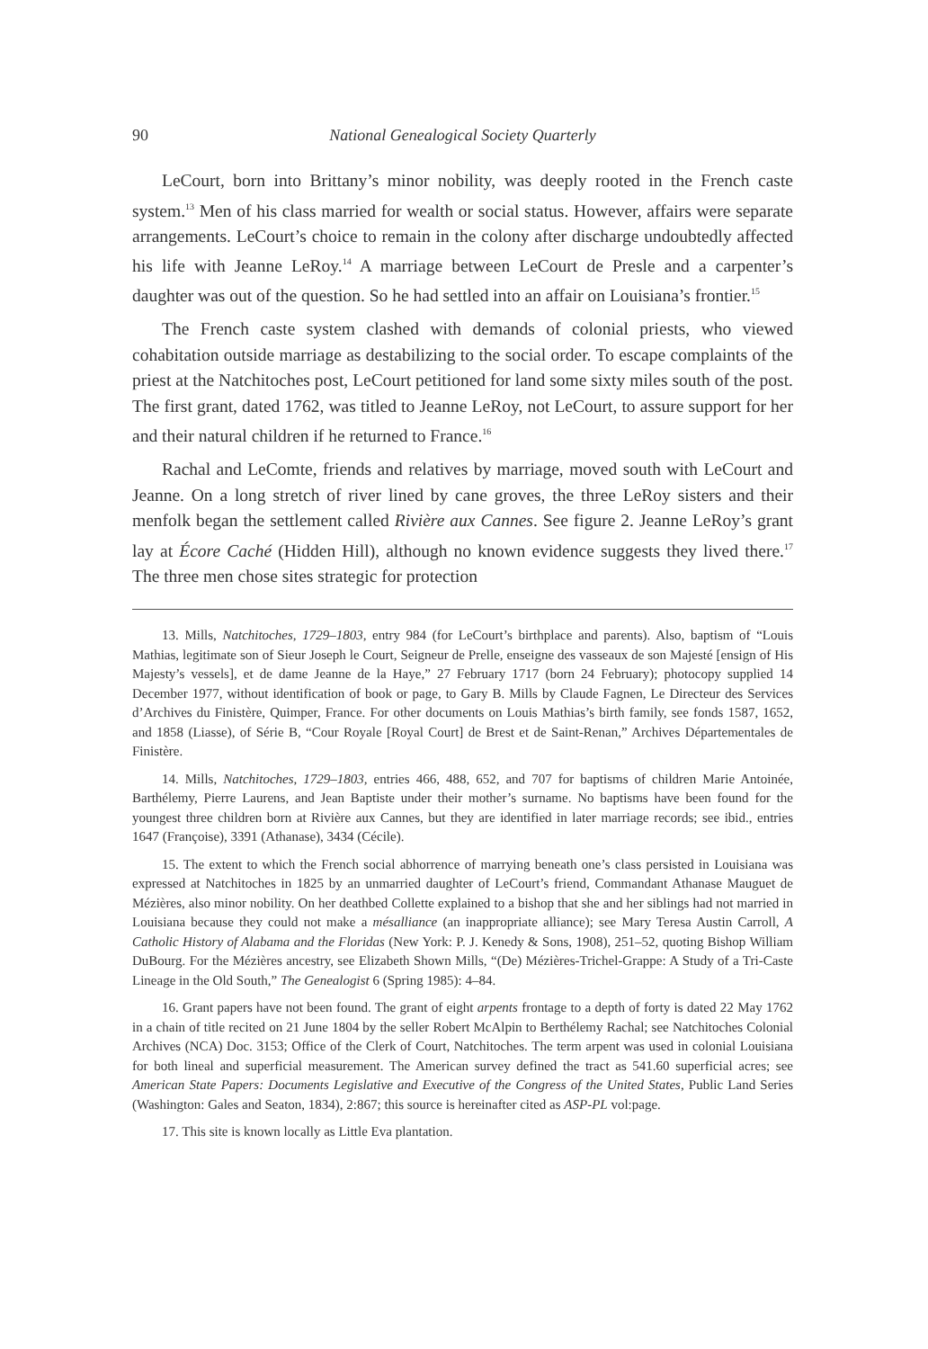90 National Genealogical Society Quarterly
LeCourt, born into Brittany’s minor nobility, was deeply rooted in the French caste system.<sup>13</sup> Men of his class married for wealth or social status. However, affairs were separate arrangements. LeCourt’s choice to remain in the colony after discharge undoubtedly affected his life with Jeanne LeRoy.<sup>14</sup> A marriage between LeCourt de Presle and a carpenter’s daughter was out of the question. So he had settled into an affair on Louisiana’s frontier.<sup>15</sup>
The French caste system clashed with demands of colonial priests, who viewed cohabitation outside marriage as destabilizing to the social order. To escape complaints of the priest at the Natchitoches post, LeCourt petitioned for land some sixty miles south of the post. The first grant, dated 1762, was titled to Jeanne LeRoy, not LeCourt, to assure support for her and their natural children if he returned to France.<sup>16</sup>
Rachal and LeComte, friends and relatives by marriage, moved south with LeCourt and Jeanne. On a long stretch of river lined by cane groves, the three LeRoy sisters and their menfolk began the settlement called Rivière aux Cannes. See figure 2. Jeanne LeRoy’s grant lay at Écore Caché (Hidden Hill), although no known evidence suggests they lived there.<sup>17</sup> The three men chose sites strategic for protection
13. Mills, Natchitoches, 1729–1803, entry 984 (for LeCourt’s birthplace and parents). Also, baptism of “Louis Mathias, legitimate son of Sieur Joseph le Court, Seigneur de Prelle, enseigne des vasseaux de son Majesté [ensign of His Majesty’s vessels], et de dame Jeanne de la Haye,” 27 February 1717 (born 24 February); photocopy supplied 14 December 1977, without identification of book or page, to Gary B. Mills by Claude Fagnen, Le Directeur des Services d’Archives du Finistère, Quimper, France. For other documents on Louis Mathias’s birth family, see fonds 1587, 1652, and 1858 (Liasse), of Série B, “Cour Royale [Royal Court] de Brest et de Saint-Renan,” Archives Départementales de Finistère.
14. Mills, Natchitoches, 1729–1803, entries 466, 488, 652, and 707 for baptisms of children Marie Antoinée, Barthélemy, Pierre Laurens, and Jean Baptiste under their mother’s surname. No baptisms have been found for the youngest three children born at Rivière aux Cannes, but they are identified in later marriage records; see ibid., entries 1647 (Françoise), 3391 (Athanase), 3434 (Cécile).
15. The extent to which the French social abhorrence of marrying beneath one’s class persisted in Louisiana was expressed at Natchitoches in 1825 by an unmarried daughter of LeCourt’s friend, Commandant Athanase Mauguet de Mézières, also minor nobility. On her deathbed Collette explained to a bishop that she and her siblings had not married in Louisiana because they could not make a mésalliance (an inappropriate alliance); see Mary Teresa Austin Carroll, A Catholic History of Alabama and the Floridas (New York: P. J. Kenedy & Sons, 1908), 251–52, quoting Bishop William DuBourg. For the Mézières ancestry, see Elizabeth Shown Mills, “(De) Mézières-Trichel-Grappe: A Study of a Tri-Caste Lineage in the Old South,” The Genealogist 6 (Spring 1985): 4–84.
16. Grant papers have not been found. The grant of eight arpents frontage to a depth of forty is dated 22 May 1762 in a chain of title recited on 21 June 1804 by the seller Robert McAlpin to Berthélemy Rachal; see Natchitoches Colonial Archives (NCA) Doc. 3153; Office of the Clerk of Court, Natchitoches. The term arpent was used in colonial Louisiana for both lineal and superficial measurement. The American survey defined the tract as 541.60 superficial acres; see American State Papers: Documents Legislative and Executive of the Congress of the United States, Public Land Series (Washington: Gales and Seaton, 1834), 2:867; this source is hereinafter cited as ASP-PL vol:page.
17. This site is known locally as Little Eva plantation.